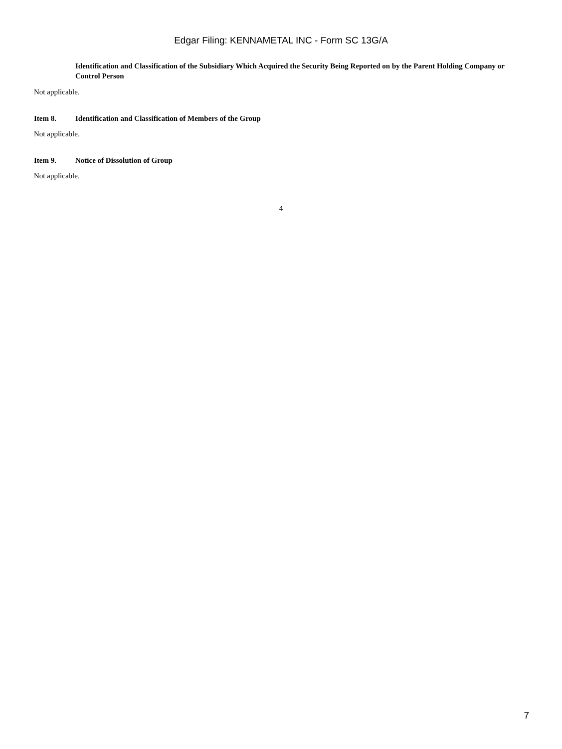Edgar Filing: KENNAMETAL INC - Form SC 13G/A
Identification and Classification of the Subsidiary Which Acquired the Security Being Reported on by the Parent Holding Company or Control Person
Not applicable.
Item 8. Identification and Classification of Members of the Group
Not applicable.
Item 9. Notice of Dissolution of Group
Not applicable.
4
7